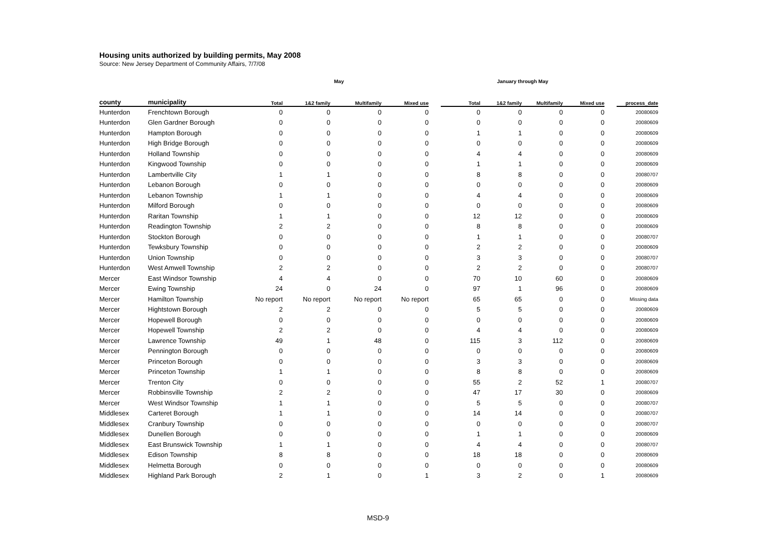Housing units authorized by building permits, May 2008
Source: New Jersey Department of Community Affairs, 7/7/08
| | | May | | | | | January through May | | | | | |
| --- | --- | --- | --- | --- | --- | --- | --- | --- | --- | --- | --- | --- |
| county | municipality | Total | 1&2 family | Multifamily | Mixed use | | Total | 1&2 family | Multifamily | Mixed use | | process_date |
| Hunterdon | Frenchtown Borough | 0 | 0 | 0 | 0 | | 0 | 0 | 0 | 0 | | 20080609 |
| Hunterdon | Glen Gardner Borough | 0 | 0 | 0 | 0 | | 0 | 0 | 0 | 0 | | 20080609 |
| Hunterdon | Hampton Borough | 0 | 0 | 0 | 0 | | 1 | 1 | 0 | 0 | | 20080609 |
| Hunterdon | High Bridge Borough | 0 | 0 | 0 | 0 | | 0 | 0 | 0 | 0 | | 20080609 |
| Hunterdon | Holland Township | 0 | 0 | 0 | 0 | | 4 | 4 | 0 | 0 | | 20080609 |
| Hunterdon | Kingwood Township | 0 | 0 | 0 | 0 | | 1 | 1 | 0 | 0 | | 20080609 |
| Hunterdon | Lambertville City | 1 | 1 | 0 | 0 | | 8 | 8 | 0 | 0 | | 20080707 |
| Hunterdon | Lebanon Borough | 0 | 0 | 0 | 0 | | 0 | 0 | 0 | 0 | | 20080609 |
| Hunterdon | Lebanon Township | 1 | 1 | 0 | 0 | | 4 | 4 | 0 | 0 | | 20080609 |
| Hunterdon | Milford Borough | 0 | 0 | 0 | 0 | | 0 | 0 | 0 | 0 | | 20080609 |
| Hunterdon | Raritan Township | 1 | 1 | 0 | 0 | | 12 | 12 | 0 | 0 | | 20080609 |
| Hunterdon | Readington Township | 2 | 2 | 0 | 0 | | 8 | 8 | 0 | 0 | | 20080609 |
| Hunterdon | Stockton Borough | 0 | 0 | 0 | 0 | | 1 | 1 | 0 | 0 | | 20080707 |
| Hunterdon | Tewksbury Township | 0 | 0 | 0 | 0 | | 2 | 2 | 0 | 0 | | 20080609 |
| Hunterdon | Union Township | 0 | 0 | 0 | 0 | | 3 | 3 | 0 | 0 | | 20080707 |
| Hunterdon | West Amwell Township | 2 | 2 | 0 | 0 | | 2 | 2 | 0 | 0 | | 20080707 |
| Mercer | East Windsor Township | 4 | 4 | 0 | 0 | | 70 | 10 | 60 | 0 | | 20080609 |
| Mercer | Ewing Township | 24 | 0 | 24 | 0 | | 97 | 1 | 96 | 0 | | 20080609 |
| Mercer | Hamilton Township | No report | No report | No report | No report | | 65 | 65 | 0 | 0 | | Missing data |
| Mercer | Hightstown Borough | 2 | 2 | 0 | 0 | | 5 | 5 | 0 | 0 | | 20080609 |
| Mercer | Hopewell Borough | 0 | 0 | 0 | 0 | | 0 | 0 | 0 | 0 | | 20080609 |
| Mercer | Hopewell Township | 2 | 2 | 0 | 0 | | 4 | 4 | 0 | 0 | | 20080609 |
| Mercer | Lawrence Township | 49 | 1 | 48 | 0 | | 115 | 3 | 112 | 0 | | 20080609 |
| Mercer | Pennington Borough | 0 | 0 | 0 | 0 | | 0 | 0 | 0 | 0 | | 20080609 |
| Mercer | Princeton Borough | 0 | 0 | 0 | 0 | | 3 | 3 | 0 | 0 | | 20080609 |
| Mercer | Princeton Township | 1 | 1 | 0 | 0 | | 8 | 8 | 0 | 0 | | 20080609 |
| Mercer | Trenton City | 0 | 0 | 0 | 0 | | 55 | 2 | 52 | 1 | | 20080707 |
| Mercer | Robbinsville Township | 2 | 2 | 0 | 0 | | 47 | 17 | 30 | 0 | | 20080609 |
| Mercer | West Windsor Township | 1 | 1 | 0 | 0 | | 5 | 5 | 0 | 0 | | 20080707 |
| Middlesex | Carteret Borough | 1 | 1 | 0 | 0 | | 14 | 14 | 0 | 0 | | 20080707 |
| Middlesex | Cranbury Township | 0 | 0 | 0 | 0 | | 0 | 0 | 0 | 0 | | 20080707 |
| Middlesex | Dunellen Borough | 0 | 0 | 0 | 0 | | 1 | 1 | 0 | 0 | | 20080609 |
| Middlesex | East Brunswick Township | 1 | 1 | 0 | 0 | | 4 | 4 | 0 | 0 | | 20080707 |
| Middlesex | Edison Township | 8 | 8 | 0 | 0 | | 18 | 18 | 0 | 0 | | 20080609 |
| Middlesex | Helmetta Borough | 0 | 0 | 0 | 0 | | 0 | 0 | 0 | 0 | | 20080609 |
| Middlesex | Highland Park Borough | 2 | 1 | 0 | 1 | | 3 | 2 | 0 | 1 | | 20080609 |
MSD-9